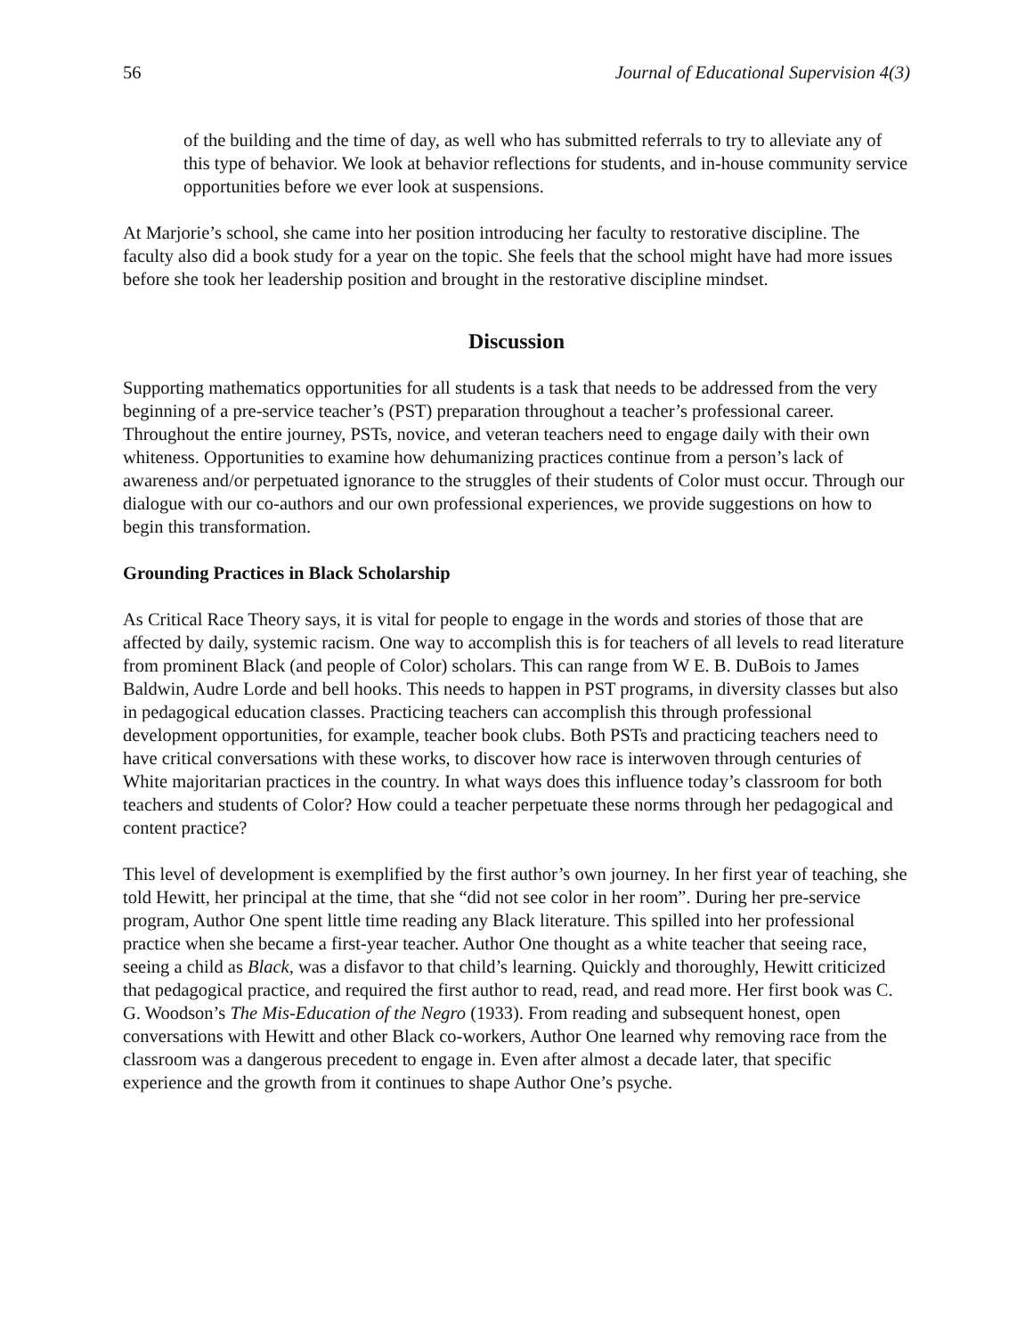56 Journal of Educational Supervision 4(3)
of the building and the time of day, as well who has submitted referrals to try to alleviate any of this type of behavior. We look at behavior reflections for students, and in-house community service opportunities before we ever look at suspensions.
At Marjorie’s school, she came into her position introducing her faculty to restorative discipline. The faculty also did a book study for a year on the topic. She feels that the school might have had more issues before she took her leadership position and brought in the restorative discipline mindset.
Discussion
Supporting mathematics opportunities for all students is a task that needs to be addressed from the very beginning of a pre-service teacher’s (PST) preparation throughout a teacher’s professional career. Throughout the entire journey, PSTs, novice, and veteran teachers need to engage daily with their own whiteness. Opportunities to examine how dehumanizing practices continue from a person’s lack of awareness and/or perpetuated ignorance to the struggles of their students of Color must occur. Through our dialogue with our co-authors and our own professional experiences, we provide suggestions on how to begin this transformation.
Grounding Practices in Black Scholarship
As Critical Race Theory says, it is vital for people to engage in the words and stories of those that are affected by daily, systemic racism. One way to accomplish this is for teachers of all levels to read literature from prominent Black (and people of Color) scholars. This can range from W E. B. DuBois to James Baldwin, Audre Lorde and bell hooks. This needs to happen in PST programs, in diversity classes but also in pedagogical education classes. Practicing teachers can accomplish this through professional development opportunities, for example, teacher book clubs. Both PSTs and practicing teachers need to have critical conversations with these works, to discover how race is interwoven through centuries of White majoritarian practices in the country. In what ways does this influence today’s classroom for both teachers and students of Color? How could a teacher perpetuate these norms through her pedagogical and content practice?
This level of development is exemplified by the first author’s own journey. In her first year of teaching, she told Hewitt, her principal at the time, that she “did not see color in her room”. During her pre-service program, Author One spent little time reading any Black literature. This spilled into her professional practice when she became a first-year teacher. Author One thought as a white teacher that seeing race, seeing a child as Black, was a disfavor to that child’s learning. Quickly and thoroughly, Hewitt criticized that pedagogical practice, and required the first author to read, read, and read more. Her first book was C. G. Woodson’s The Mis-Education of the Negro (1933). From reading and subsequent honest, open conversations with Hewitt and other Black co-workers, Author One learned why removing race from the classroom was a dangerous precedent to engage in. Even after almost a decade later, that specific experience and the growth from it continues to shape Author One’s psyche.